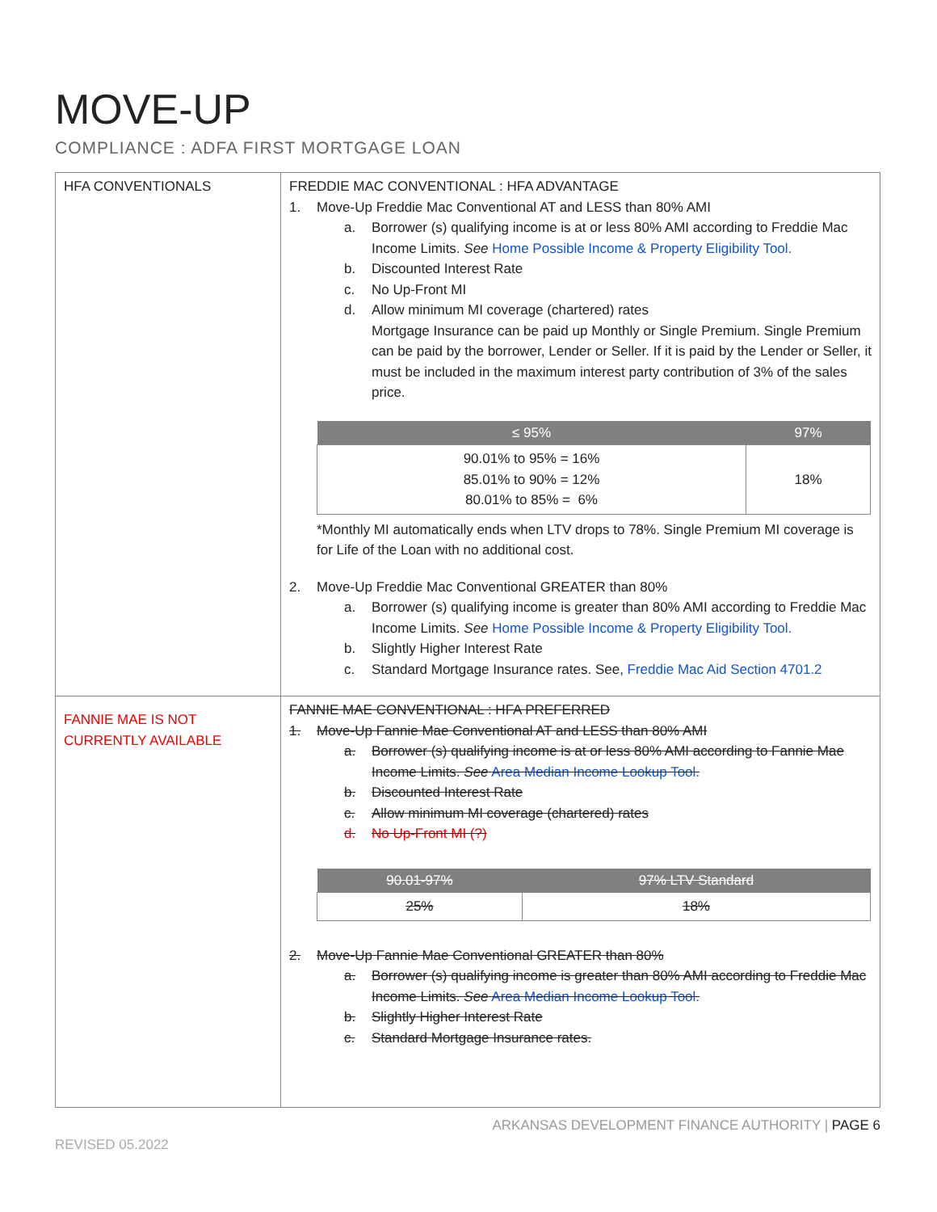MOVE-UP
COMPLIANCE : ADFA FIRST MORTGAGE LOAN
| HFA CONVENTIONALS | FREDDIE MAC CONVENTIONAL : HFA ADVANTAGE 1. Move-Up Freddie Mac Conventional AT and LESS than 80% AMI a. Borrower (s) qualifying income is at or less 80% AMI according to Freddie Mac Income Limits. See Home Possible Income & Property Eligibility Tool. b. Discounted Interest Rate c. No Up-Front MI d. Allow minimum MI coverage (chartered) rates Mortgage Insurance can be paid up Monthly or Single Premium. Single Premium can be paid by the borrower, Lender or Seller. If it is paid by the Lender or Seller, it must be included in the maximum interest party contribution of 3% of the sales price. / ≤ 95% / 97% / / --- / --- / / 90.01% to 95% = 16% 85.01% to 90% = 12% 80.01% to 85% = 6% / 18% / *Monthly MI automatically ends when LTV drops to 78%. Single Premium MI coverage is for Life of the Loan with no additional cost. 2. Move-Up Freddie Mac Conventional GREATER than 80% a. Borrower (s) qualifying income is greater than 80% AMI according to Freddie Mac Income Limits. See Home Possible Income & Property Eligibility Tool. b. Slightly Higher Interest Rate c. Standard Mortgage Insurance rates. See, Freddie Mac Aid Section 4701.2 |
| FANNIE MAE IS NOT CURRENTLY AVAILABLE | FANNIE MAE CONVENTIONAL : HFA PREFERRED 1. Move-Up Fannie Mae Conventional AT and LESS than 80% AMI a. Borrower (s) qualifying income is at or less 80% AMI according to Fannie Mae Income Limits. See Area Median Income Lookup Tool. b. Discounted Interest Rate c. Allow minimum MI coverage (chartered) rates d. No Up-Front MI (?) / 90.01-97% / 97% LTV Standard / / --- / --- / / 25% / 18% / 2. Move-Up Fannie Mae Conventional GREATER than 80% a. Borrower (s) qualifying income is greater than 80% AMI according to Freddie Mac Income Limits. See Area Median Income Lookup Tool. b. Slightly Higher Interest Rate c. Standard Mortgage Insurance rates. |
ARKANSAS DEVELOPMENT FINANCE AUTHORITY | PAGE 6
REVISED 05.2022